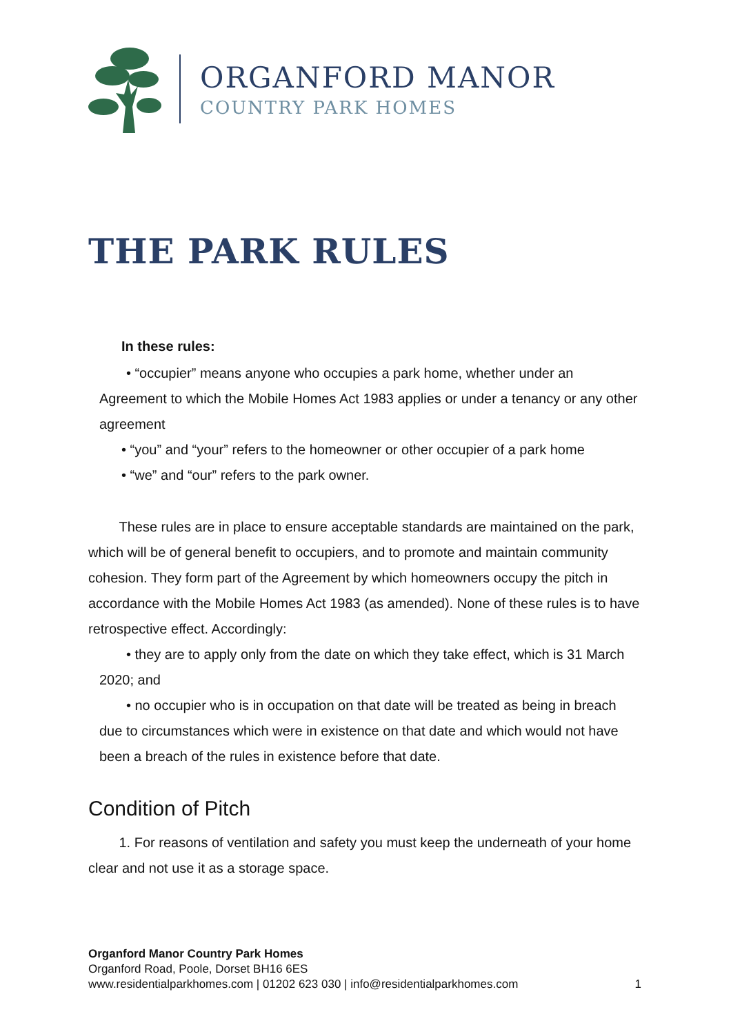ORGANFORD MANOR
COUNTRY PARK HOMES
THE PARK RULES
In these rules:
• “occupier” means anyone who occupies a park home, whether under an Agreement to which the Mobile Homes Act 1983 applies or under a tenancy or any other agreement
• “you” and “your” refers to the homeowner or other occupier of a park home
• “we” and “our” refers to the park owner.
These rules are in place to ensure acceptable standards are maintained on the park, which will be of general benefit to occupiers, and to promote and maintain community cohesion. They form part of the Agreement by which homeowners occupy the pitch in accordance with the Mobile Homes Act 1983 (as amended). None of these rules is to have retrospective effect. Accordingly:
• they are to apply only from the date on which they take effect, which is 31 March 2020; and
• no occupier who is in occupation on that date will be treated as being in breach due to circumstances which were in existence on that date and which would not have been a breach of the rules in existence before that date.
Condition of Pitch
1. For reasons of ventilation and safety you must keep the underneath of your home clear and not use it as a storage space.
Organford Manor Country Park Homes
Organford Road, Poole, Dorset BH16 6ES
www.residentialparkhomes.com | 01202 623 030 | info@residentialparkhomes.com 1